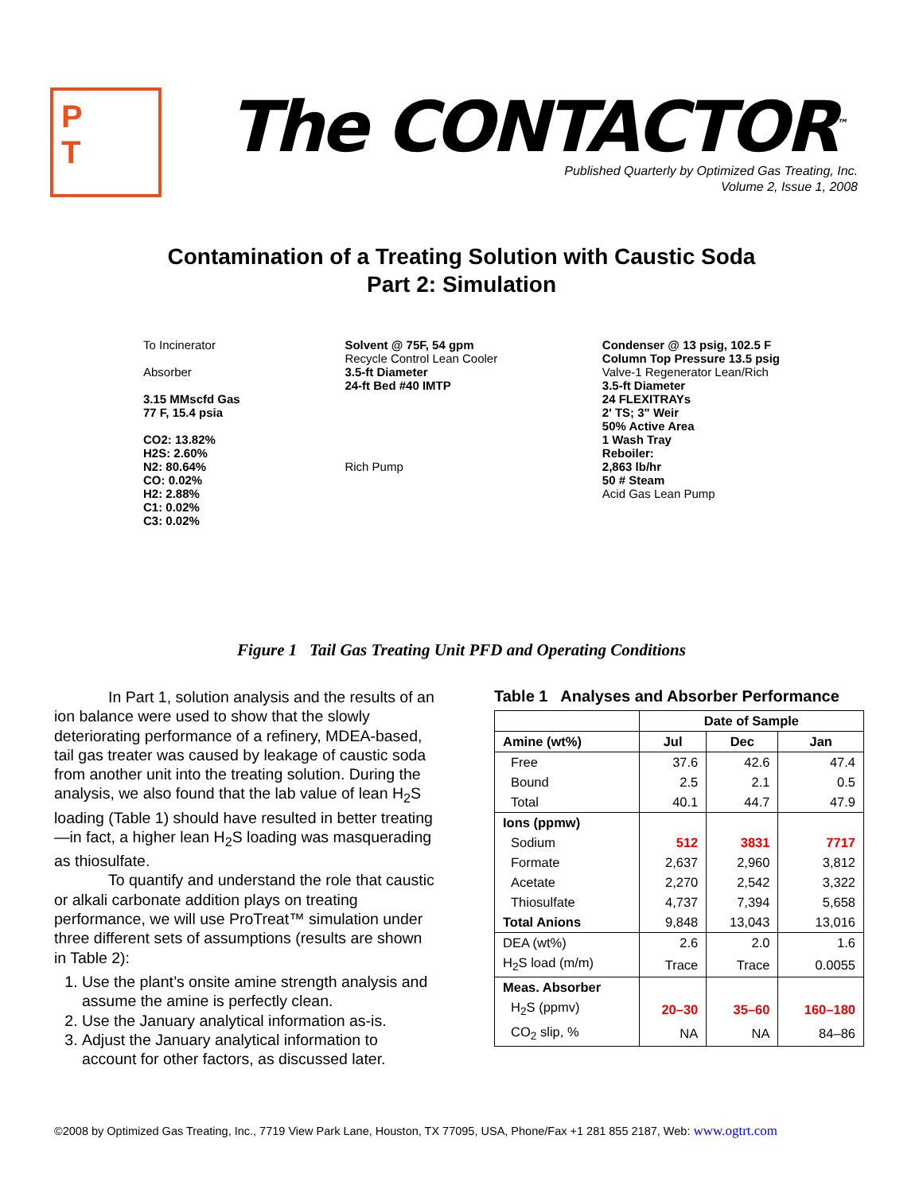P
T
The CONTACTOR<sup>™</sup>
Published Quarterly by Optimized Gas Treating, Inc.
Volume 2, Issue 1, 2008
Contamination of a Treating Solution with Caustic Soda
Part 2: Simulation
To Incinerator
Absorber
3.15 MMscfd Gas
77 F, 15.4 psia
CO2: 13.82%
H2S: 2.60%
N2: 80.64%
CO: 0.02%
H2: 2.88%
C1: 0.02%
C3: 0.02%
Solvent @ 75F, 54 gpm
Recycle Control Lean Cooler
3.5-ft Diameter
24-ft Bed #40 IMTP
Rich Pump
Condenser @ 13 psig, 102.5 F
Column Top Pressure 13.5 psig
Valve-1 Regenerator Lean/Rich
3.5-ft Diameter
24 FLEXITRAYs
2' TS; 3" Weir
50% Active Area
1 Wash Tray
Reboiler:
2,863 lb/hr
50 # Steam
Acid Gas Lean Pump
Figure 1 Tail Gas Treating Unit PFD and Operating Conditions
In Part 1, solution analysis and the results of an ion balance were used to show that the slowly deteriorating performance of a refinery, MDEA-based, tail gas treater was caused by leakage of caustic soda from another unit into the treating solution. During the analysis, we also found that the lab value of lean H<sub>2</sub>S loading (Table 1) should have resulted in better treating—in fact, a higher lean H<sub>2</sub>S loading was masquerading as thiosulfate.
To quantify and understand the role that caustic or alkali carbonate addition plays on treating performance, we will use ProTreat™ simulation under three different sets of assumptions (results are shown in Table 2):
1. Use the plant’s onsite amine strength analysis and assume the amine is perfectly clean.
2. Use the January analytical information as-is.
3. Adjust the January analytical information to account for other factors, as discussed later.
Table 1 Analyses and Absorber Performance
| | Date of Sample | | |
| --- | --- | --- | --- |
| Amine (wt%) | Jul | Dec | Jan |
| Free | 37.6 | 42.6 | 47.4 |
| Bound | 2.5 | 2.1 | 0.5 |
| Total | 40.1 | 44.7 | 47.9 |
| Ions (ppmw) | | | |
| Sodium | 512 | 3831 | 7717 |
| Formate | 2,637 | 2,960 | 3,812 |
| Acetate | 2,270 | 2,542 | 3,322 |
| Thiosulfate | 4,737 | 7,394 | 5,658 |
| Total Anions | 9,848 | 13,043 | 13,016 |
| DEA (wt%) | 2.6 | 2.0 | 1.6 |
| H<sub>2</sub>S load (m/m) | Trace | Trace | 0.0055 |
| Meas. Absorber | | | |
| H<sub>2</sub>S (ppmv) | 20–30 | 35–60 | 160–180 |
| CO<sub>2</sub> slip, % | NA | NA | 84–86 |
©2008 by Optimized Gas Treating, Inc., 7719 View Park Lane, Houston, TX 77095, USA, Phone/Fax +1 281 855 2187, Web: www.ogtrt.com